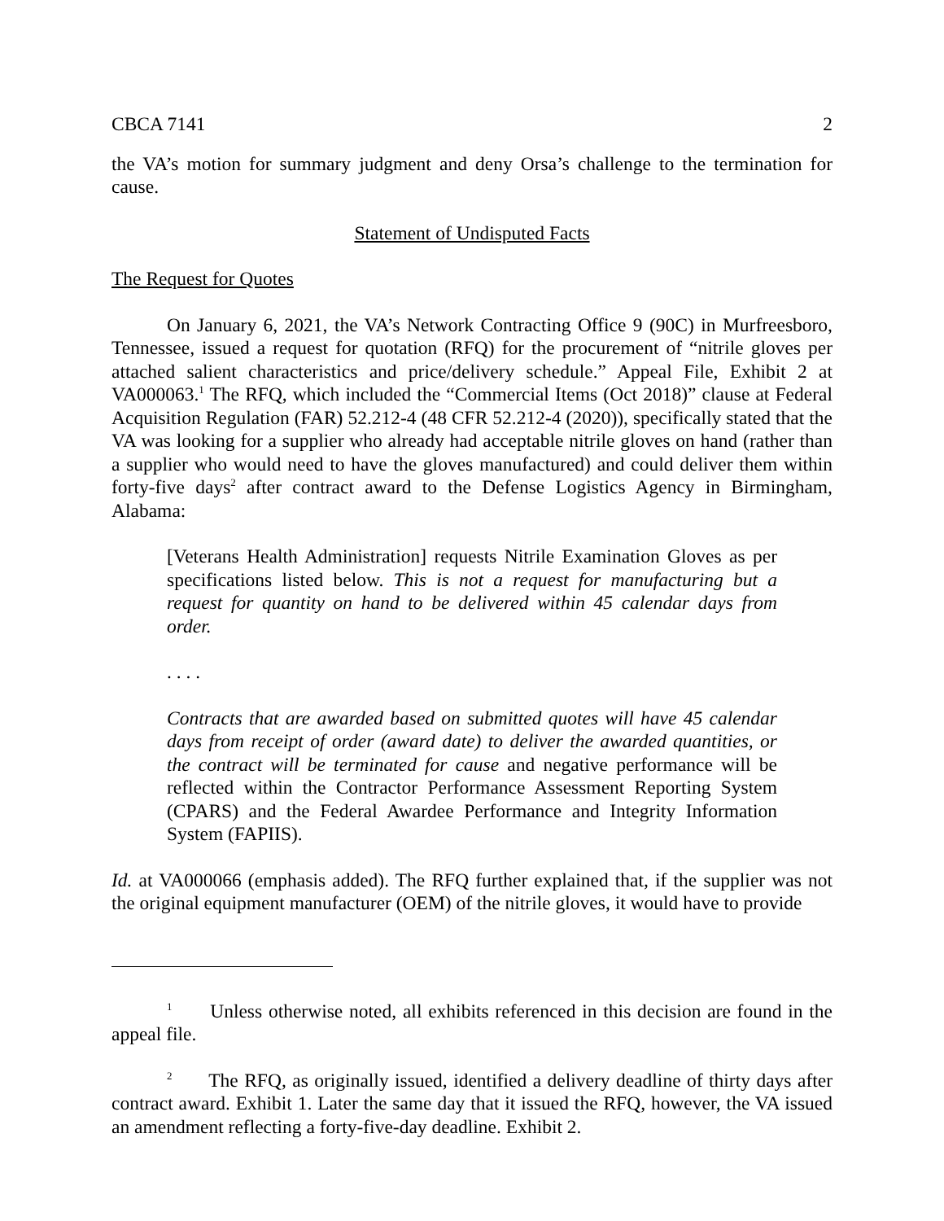CBCA 7141 2
the VA’s motion for summary judgment and deny Orsa’s challenge to the termination for cause.
Statement of Undisputed Facts
The Request for Quotes
On January 6, 2021, the VA’s Network Contracting Office 9 (90C) in Murfreesboro, Tennessee, issued a request for quotation (RFQ) for the procurement of “nitrile gloves per attached salient characteristics and price/delivery schedule.” Appeal File, Exhibit 2 at VA000063.<sup>1</sup> The RFQ, which included the “Commercial Items (Oct 2018)” clause at Federal Acquisition Regulation (FAR) 52.212-4 (48 CFR 52.212-4 (2020)), specifically stated that the VA was looking for a supplier who already had acceptable nitrile gloves on hand (rather than a supplier who would need to have the gloves manufactured) and could deliver them within forty-five days<sup>2</sup> after contract award to the Defense Logistics Agency in Birmingham, Alabama:
[Veterans Health Administration] requests Nitrile Examination Gloves as per specifications listed below. This is not a request for manufacturing but a request for quantity on hand to be delivered within 45 calendar days from order.
. . . .
Contracts that are awarded based on submitted quotes will have 45 calendar days from receipt of order (award date) to deliver the awarded quantities, or the contract will be terminated for cause and negative performance will be reflected within the Contractor Performance Assessment Reporting System (CPARS) and the Federal Awardee Performance and Integrity Information System (FAPIIS).
Id. at VA000066 (emphasis added). The RFQ further explained that, if the supplier was not the original equipment manufacturer (OEM) of the nitrile gloves, it would have to provide
<sup>1</sup> Unless otherwise noted, all exhibits referenced in this decision are found in the appeal file.
<sup>2</sup> The RFQ, as originally issued, identified a delivery deadline of thirty days after contract award. Exhibit 1. Later the same day that it issued the RFQ, however, the VA issued an amendment reflecting a forty-five-day deadline. Exhibit 2.